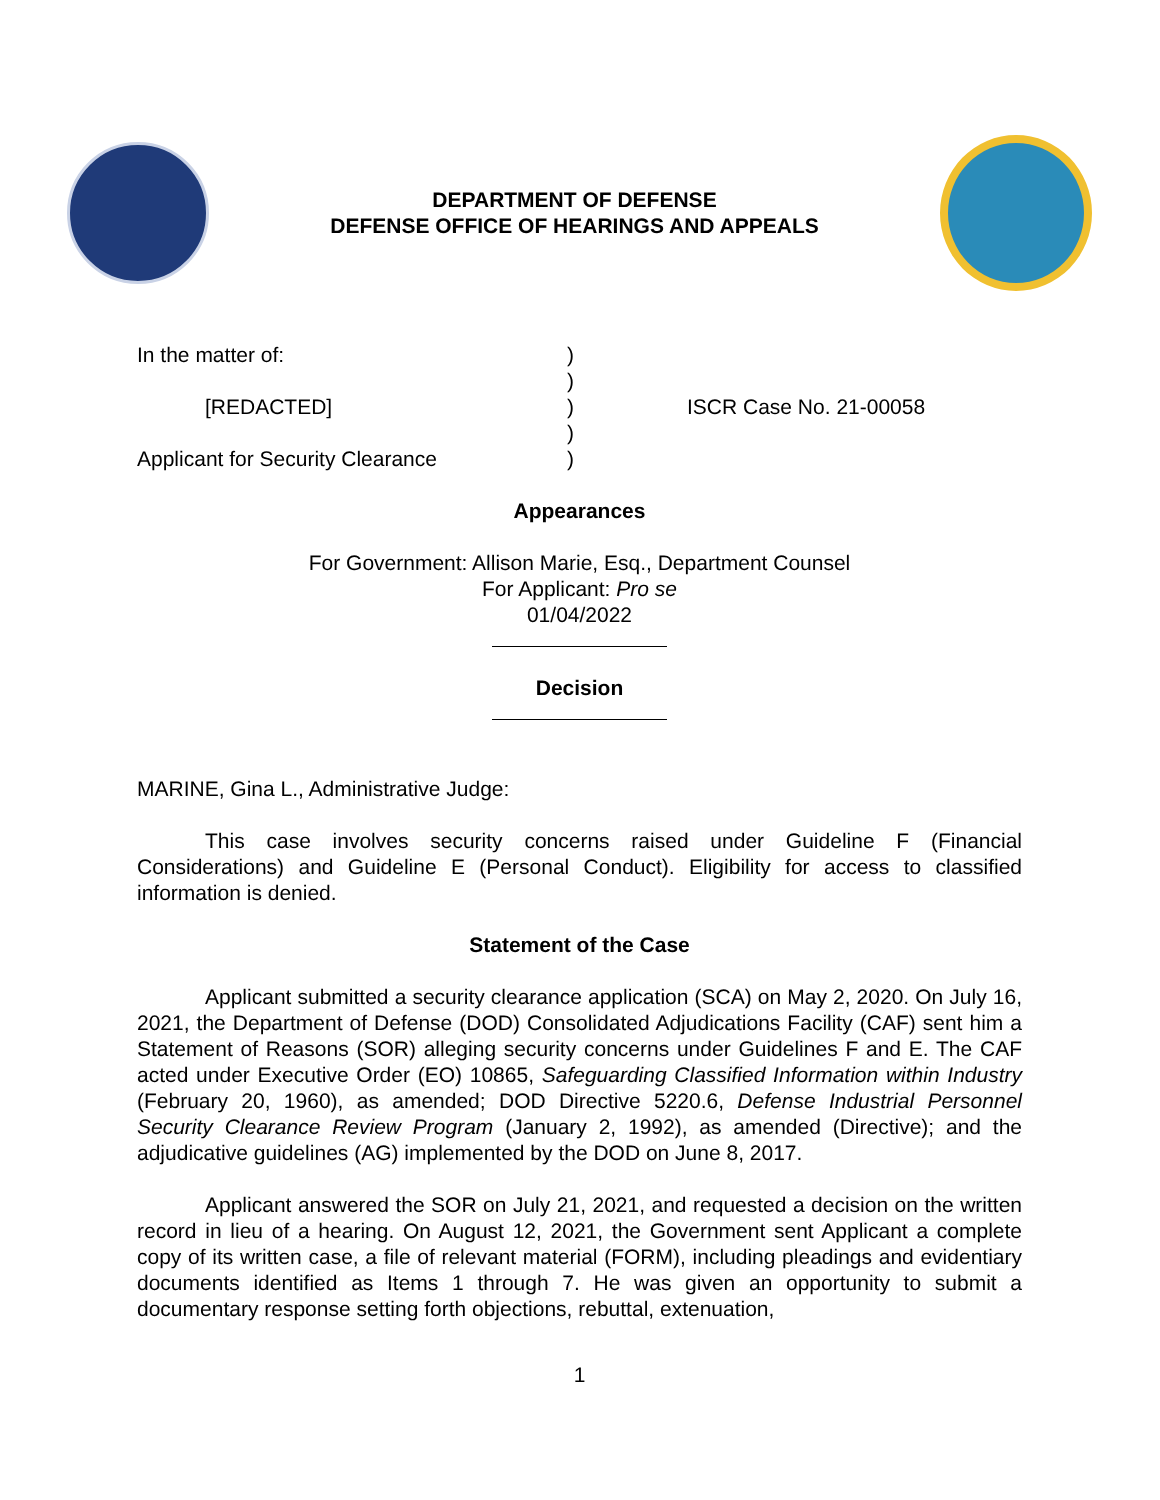DEPARTMENT OF DEFENSE
DEFENSE OFFICE OF HEARINGS AND APPEALS
In the matter of:
)
)
[REDACTED]
)
ISCR Case No. 21-00058
)
Applicant for Security Clearance
)
Appearances
For Government: Allison Marie, Esq., Department Counsel
For Applicant: Pro se
01/04/2022
Decision
MARINE, Gina L., Administrative Judge:
This case involves security concerns raised under Guideline F (Financial Considerations) and Guideline E (Personal Conduct). Eligibility for access to classified information is denied.
Statement of the Case
Applicant submitted a security clearance application (SCA) on May 2, 2020. On July 16, 2021, the Department of Defense (DOD) Consolidated Adjudications Facility (CAF) sent him a Statement of Reasons (SOR) alleging security concerns under Guidelines F and E. The CAF acted under Executive Order (EO) 10865, Safeguarding Classified Information within Industry (February 20, 1960), as amended; DOD Directive 5220.6, Defense Industrial Personnel Security Clearance Review Program (January 2, 1992), as amended (Directive); and the adjudicative guidelines (AG) implemented by the DOD on June 8, 2017.
Applicant answered the SOR on July 21, 2021, and requested a decision on the written record in lieu of a hearing. On August 12, 2021, the Government sent Applicant a complete copy of its written case, a file of relevant material (FORM), including pleadings and evidentiary documents identified as Items 1 through 7. He was given an opportunity to submit a documentary response setting forth objections, rebuttal, extenuation,
1